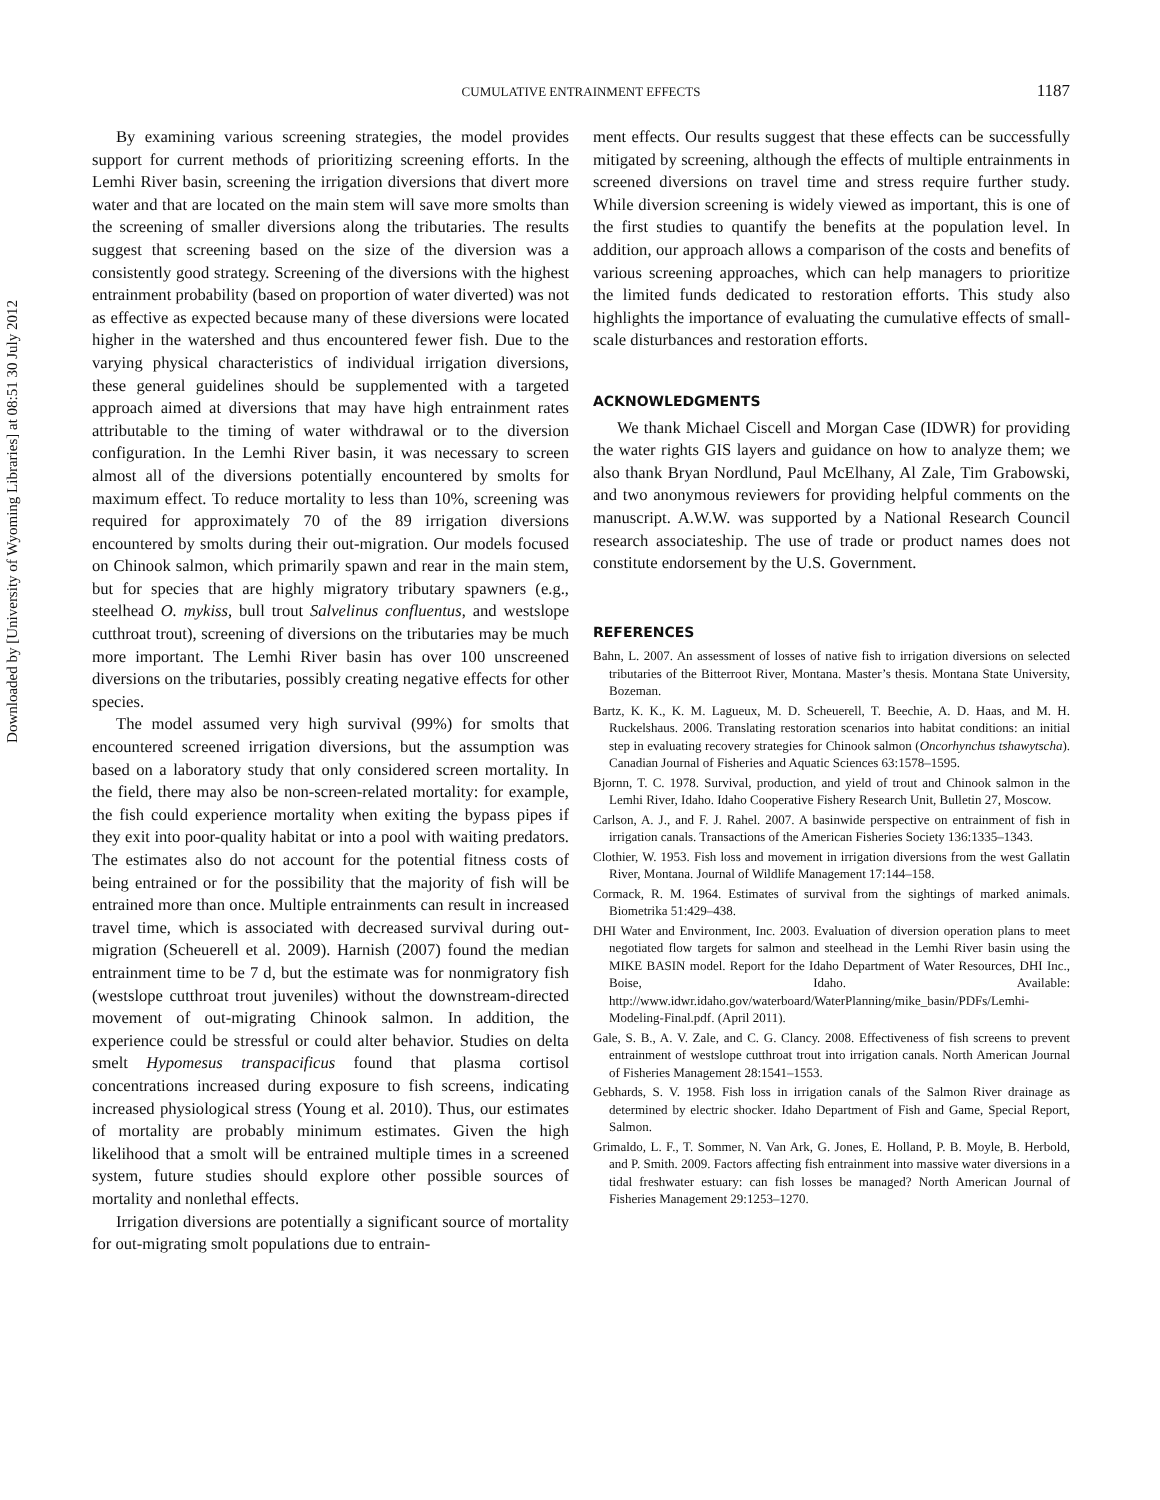Downloaded by [University of Wyoming Libraries] at 08:51 30 July 2012
CUMULATIVE ENTRAINMENT EFFECTS
1187
By examining various screening strategies, the model provides support for current methods of prioritizing screening efforts. In the Lemhi River basin, screening the irrigation diversions that divert more water and that are located on the main stem will save more smolts than the screening of smaller diversions along the tributaries. The results suggest that screening based on the size of the diversion was a consistently good strategy. Screening of the diversions with the highest entrainment probability (based on proportion of water diverted) was not as effective as expected because many of these diversions were located higher in the watershed and thus encountered fewer fish. Due to the varying physical characteristics of individual irrigation diversions, these general guidelines should be supplemented with a targeted approach aimed at diversions that may have high entrainment rates attributable to the timing of water withdrawal or to the diversion configuration. In the Lemhi River basin, it was necessary to screen almost all of the diversions potentially encountered by smolts for maximum effect. To reduce mortality to less than 10%, screening was required for approximately 70 of the 89 irrigation diversions encountered by smolts during their out-migration. Our models focused on Chinook salmon, which primarily spawn and rear in the main stem, but for species that are highly migratory tributary spawners (e.g., steelhead O. mykiss, bull trout Salvelinus confluentus, and westslope cutthroat trout), screening of diversions on the tributaries may be much more important. The Lemhi River basin has over 100 unscreened diversions on the tributaries, possibly creating negative effects for other species.
The model assumed very high survival (99%) for smolts that encountered screened irrigation diversions, but the assumption was based on a laboratory study that only considered screen mortality. In the field, there may also be non-screen-related mortality: for example, the fish could experience mortality when exiting the bypass pipes if they exit into poor-quality habitat or into a pool with waiting predators. The estimates also do not account for the potential fitness costs of being entrained or for the possibility that the majority of fish will be entrained more than once. Multiple entrainments can result in increased travel time, which is associated with decreased survival during out-migration (Scheuerell et al. 2009). Harnish (2007) found the median entrainment time to be 7 d, but the estimate was for nonmigratory fish (westslope cutthroat trout juveniles) without the downstream-directed movement of out-migrating Chinook salmon. In addition, the experience could be stressful or could alter behavior. Studies on delta smelt Hypomesus transpacificus found that plasma cortisol concentrations increased during exposure to fish screens, indicating increased physiological stress (Young et al. 2010). Thus, our estimates of mortality are probably minimum estimates. Given the high likelihood that a smolt will be entrained multiple times in a screened system, future studies should explore other possible sources of mortality and nonlethal effects.
Irrigation diversions are potentially a significant source of mortality for out-migrating smolt populations due to entrain-
ment effects. Our results suggest that these effects can be successfully mitigated by screening, although the effects of multiple entrainments in screened diversions on travel time and stress require further study. While diversion screening is widely viewed as important, this is one of the first studies to quantify the benefits at the population level. In addition, our approach allows a comparison of the costs and benefits of various screening approaches, which can help managers to prioritize the limited funds dedicated to restoration efforts. This study also highlights the importance of evaluating the cumulative effects of small-scale disturbances and restoration efforts.
ACKNOWLEDGMENTS
We thank Michael Ciscell and Morgan Case (IDWR) for providing the water rights GIS layers and guidance on how to analyze them; we also thank Bryan Nordlund, Paul McElhany, Al Zale, Tim Grabowski, and two anonymous reviewers for providing helpful comments on the manuscript. A.W.W. was supported by a National Research Council research associateship. The use of trade or product names does not constitute endorsement by the U.S. Government.
REFERENCES
Bahn, L. 2007. An assessment of losses of native fish to irrigation diversions on selected tributaries of the Bitterroot River, Montana. Master’s thesis. Montana State University, Bozeman.
Bartz, K. K., K. M. Lagueux, M. D. Scheuerell, T. Beechie, A. D. Haas, and M. H. Ruckelshaus. 2006. Translating restoration scenarios into habitat conditions: an initial step in evaluating recovery strategies for Chinook salmon (Oncorhynchus tshawytscha). Canadian Journal of Fisheries and Aquatic Sciences 63:1578–1595.
Bjornn, T. C. 1978. Survival, production, and yield of trout and Chinook salmon in the Lemhi River, Idaho. Idaho Cooperative Fishery Research Unit, Bulletin 27, Moscow.
Carlson, A. J., and F. J. Rahel. 2007. A basinwide perspective on entrainment of fish in irrigation canals. Transactions of the American Fisheries Society 136:1335–1343.
Clothier, W. 1953. Fish loss and movement in irrigation diversions from the west Gallatin River, Montana. Journal of Wildlife Management 17:144–158.
Cormack, R. M. 1964. Estimates of survival from the sightings of marked animals. Biometrika 51:429–438.
DHI Water and Environment, Inc. 2003. Evaluation of diversion operation plans to meet negotiated flow targets for salmon and steelhead in the Lemhi River basin using the MIKE BASIN model. Report for the Idaho Department of Water Resources, DHI Inc., Boise, Idaho. Available: http://www.idwr.idaho.gov/waterboard/WaterPlanning/mike_basin/PDFs/Lemhi-Modeling-Final.pdf. (April 2011).
Gale, S. B., A. V. Zale, and C. G. Clancy. 2008. Effectiveness of fish screens to prevent entrainment of westslope cutthroat trout into irrigation canals. North American Journal of Fisheries Management 28:1541–1553.
Gebhards, S. V. 1958. Fish loss in irrigation canals of the Salmon River drainage as determined by electric shocker. Idaho Department of Fish and Game, Special Report, Salmon.
Grimaldo, L. F., T. Sommer, N. Van Ark, G. Jones, E. Holland, P. B. Moyle, B. Herbold, and P. Smith. 2009. Factors affecting fish entrainment into massive water diversions in a tidal freshwater estuary: can fish losses be managed? North American Journal of Fisheries Management 29:1253–1270.